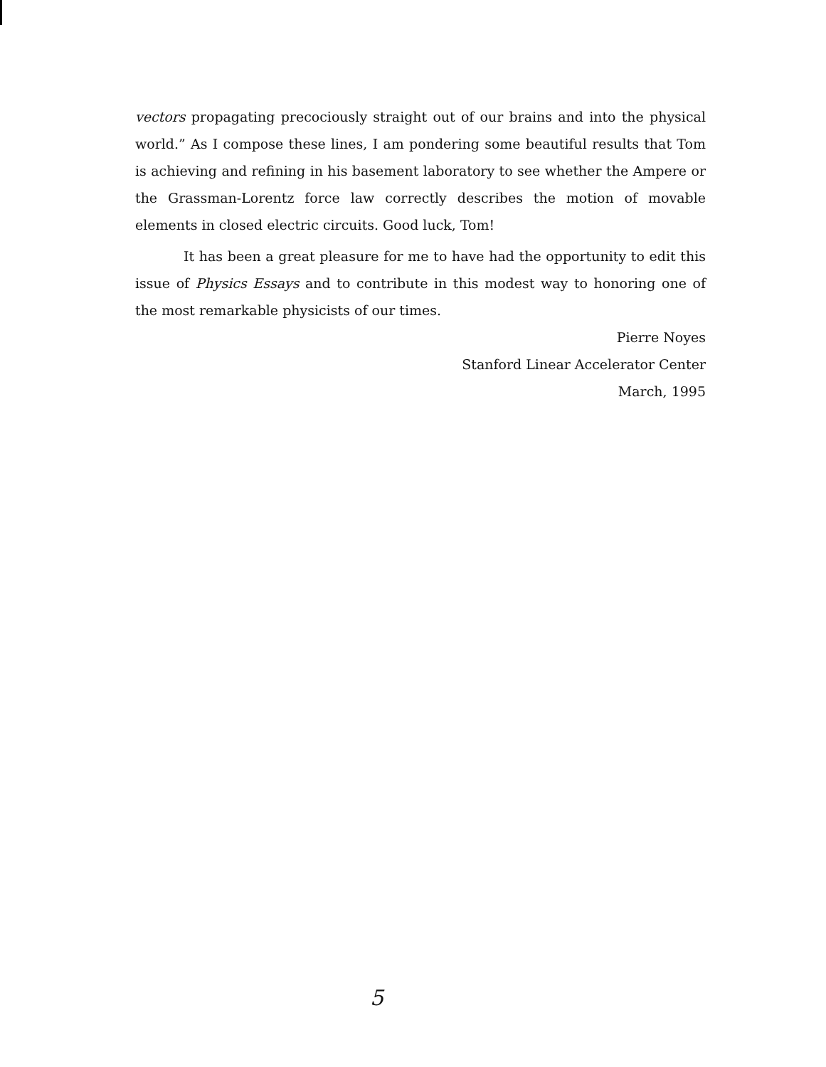vectors propagating precociously straight out of our brains and into the physical world.” As I compose these lines, I am pondering some beautiful results that Tom is achieving and refining in his basement laboratory to see whether the Ampere or the Grassman-Lorentz force law correctly describes the motion of movable elements in closed electric circuits. Good luck, Tom!
It has been a great pleasure for me to have had the opportunity to edit this issue of Physics Essays and to contribute in this modest way to honoring one of the most remarkable physicists of our times.
Pierre Noyes
Stanford Linear Accelerator Center
March, 1995
5